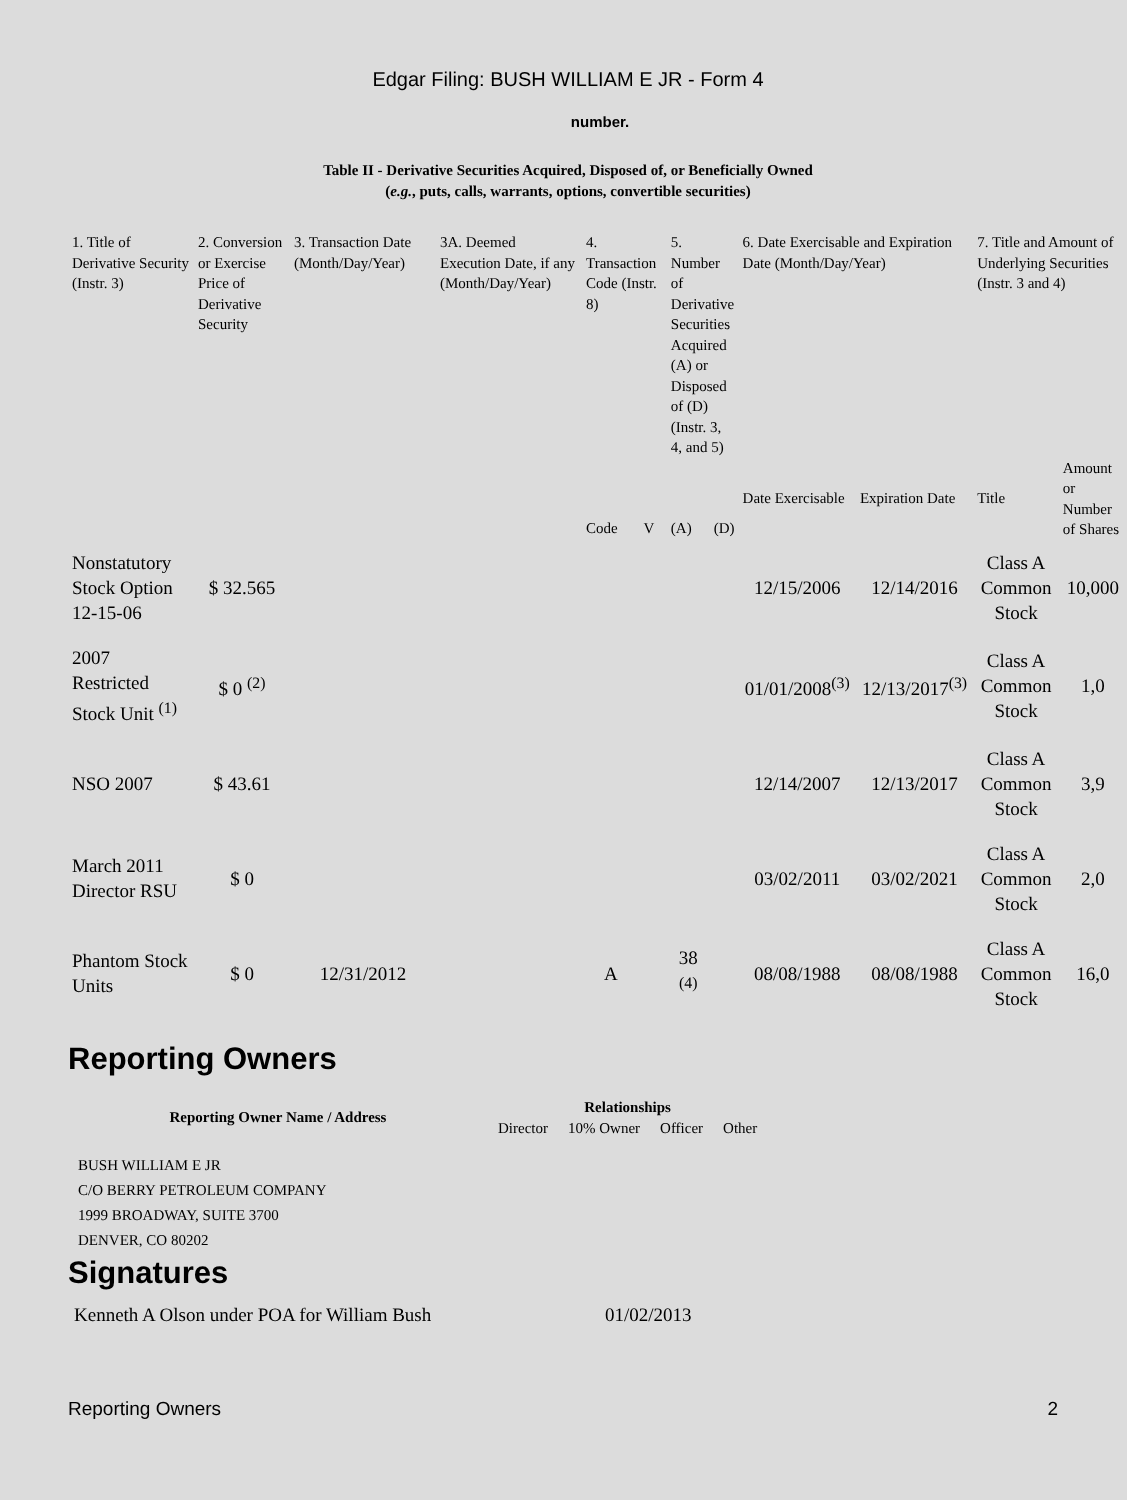Edgar Filing: BUSH WILLIAM E JR - Form 4
number.
Table II - Derivative Securities Acquired, Disposed of, or Beneficially Owned
(e.g., puts, calls, warrants, options, convertible securities)
| 1. Title of Derivative Security (Instr. 3) | 2. Conversion or Exercise Price of Derivative Security | 3. Transaction Date (Month/Day/Year) | 3A. Deemed Execution Date, if any (Month/Day/Year) | 4. Transaction Code (Instr. 8) | | 5. Number of Derivative Securities Acquired (A) or Disposed of (D) (Instr. 3, 4, and 5) | | 6. Date Exercisable and Expiration Date (Month/Day/Year) | | 7. Title and Amount of Underlying Securities (Instr. 3 and 4) | |
| --- | --- | --- | --- | --- | --- | --- | --- | --- | --- | --- | --- |
| | | | | Code | V | (A) | (D) | Date Exercisable | Expiration Date | Title | Amount or Number of Shares |
| Nonstatutory Stock Option 12-15-06 | $ 32.565 | | | | | | | 12/15/2006 | 12/14/2016 | Class A Common Stock | 10,000 |
| 2007 Restricted Stock Unit <sup>(1)</sup> | $ 0 <sup>(2)</sup> | | | | | | | 01/01/2008<sup>(3)</sup> | 12/13/2017<sup>(3)</sup> | Class A Common Stock | 1,0 |
| NSO 2007 | $ 43.61 | | | | | | | 12/14/2007 | 12/13/2017 | Class A Common Stock | 3,9 |
| March 2011 Director RSU | $ 0 | | | | | | | 03/02/2011 | 03/02/2021 | Class A Common Stock | 2,0 |
| Phantom Stock Units | $ 0 | 12/31/2012 | | A | | 38 <sup>(4)</sup> | | 08/08/1988 | 08/08/1988 | Class A Common Stock | 16,0 |
Reporting Owners
| Reporting Owner Name / Address | Relationships | | | |
| --- | --- | --- | --- | --- |
| | Director | 10% Owner | Officer | Other |
| BUSH WILLIAM E JR C/O BERRY PETROLEUM COMPANY 1999 BROADWAY, SUITE 3700 DENVER, CO 80202 | | | | |
Signatures
| Kenneth A Olson under POA for William Bush | 01/02/2013 |
Reporting Owners 2